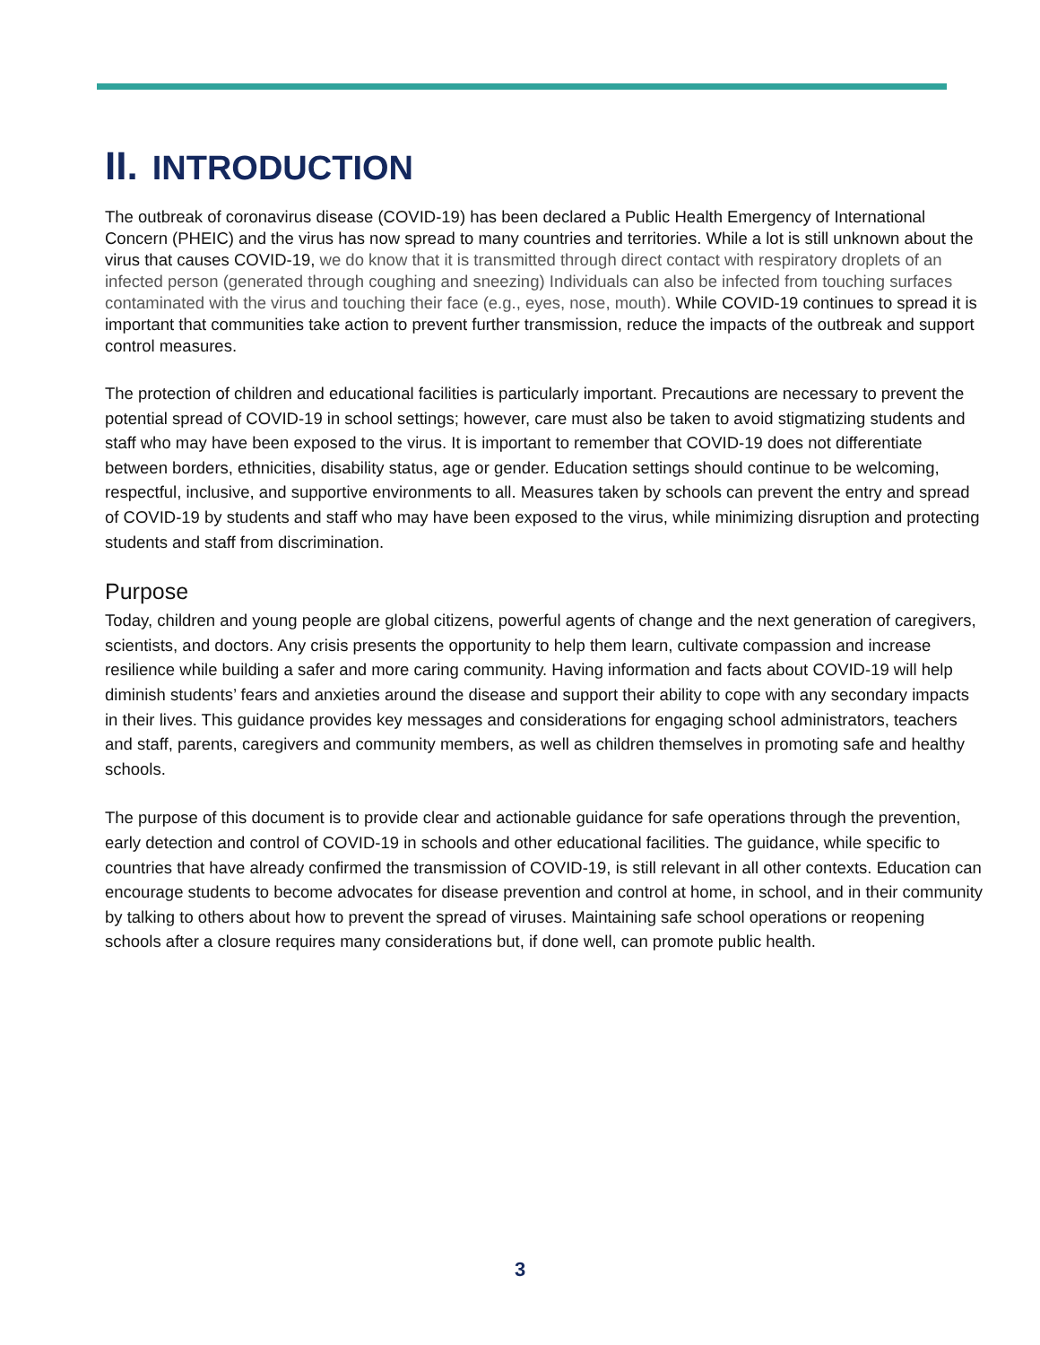II. INTRODUCTION
The outbreak of coronavirus disease (COVID-19) has been declared a Public Health Emergency of International Concern (PHEIC) and the virus has now spread to many countries and territories. While a lot is still unknown about the virus that causes COVID-19, we do know that it is transmitted through direct contact with respiratory droplets of an infected person (generated through coughing and sneezing) Individuals can also be infected from touching surfaces contaminated with the virus and touching their face (e.g., eyes, nose, mouth). While COVID-19 continues to spread it is important that communities take action to prevent further transmission, reduce the impacts of the outbreak and support control measures.
The protection of children and educational facilities is particularly important. Precautions are necessary to prevent the potential spread of COVID-19 in school settings; however, care must also be taken to avoid stigmatizing students and staff who may have been exposed to the virus. It is important to remember that COVID-19 does not differentiate between borders, ethnicities, disability status, age or gender. Education settings should continue to be welcoming, respectful, inclusive, and supportive environments to all. Measures taken by schools can prevent the entry and spread of COVID-19 by students and staff who may have been exposed to the virus, while minimizing disruption and protecting students and staff from discrimination.
Purpose
Today, children and young people are global citizens, powerful agents of change and the next generation of caregivers, scientists, and doctors. Any crisis presents the opportunity to help them learn, cultivate compassion and increase resilience while building a safer and more caring community. Having information and facts about COVID-19 will help diminish students’ fears and anxieties around the disease and support their ability to cope with any secondary impacts in their lives. This guidance provides key messages and considerations for engaging school administrators, teachers and staff, parents, caregivers and community members, as well as children themselves in promoting safe and healthy schools.
The purpose of this document is to provide clear and actionable guidance for safe operations through the prevention, early detection and control of COVID-19 in schools and other educational facilities. The guidance, while specific to countries that have already confirmed the transmission of COVID-19, is still relevant in all other contexts. Education can encourage students to become advocates for disease prevention and control at home, in school, and in their community by talking to others about how to prevent the spread of viruses. Maintaining safe school operations or reopening schools after a closure requires many considerations but, if done well, can promote public health.
3